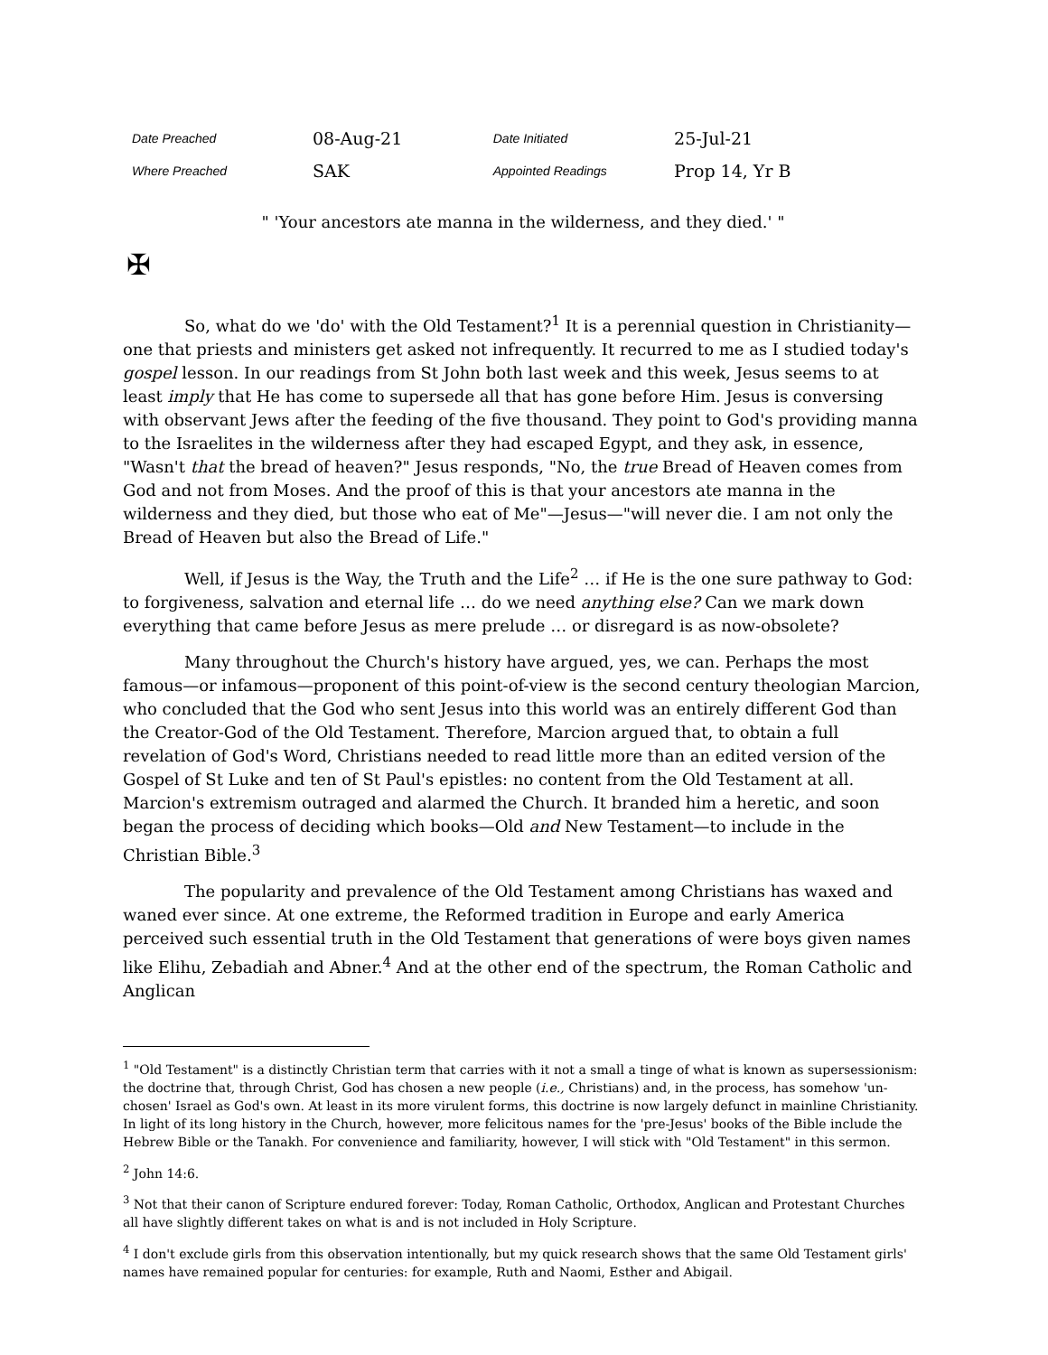| Date Preached | 08-Aug-21 | Date Initiated | 25-Jul-21 |
| Where Preached | SAK | Appointed Readings | Prop 14, Yr B |
" 'Your ancestors ate manna in the wilderness, and they died.' "
✠
So, what do we 'do' with the Old Testament?<sup>1</sup> It is a perennial question in Christianity—one that priests and ministers get asked not infrequently. It recurred to me as I studied today's gospel lesson. In our readings from St John both last week and this week, Jesus seems to at least imply that He has come to supersede all that has gone before Him. Jesus is conversing with observant Jews after the feeding of the five thousand. They point to God's providing manna to the Israelites in the wilderness after they had escaped Egypt, and they ask, in essence, "Wasn't that the bread of heaven?" Jesus responds, "No, the true Bread of Heaven comes from God and not from Moses. And the proof of this is that your ancestors ate manna in the wilderness and they died, but those who eat of Me"—Jesus—"will never die. I am not only the Bread of Heaven but also the Bread of Life."
Well, if Jesus is the Way, the Truth and the Life<sup>2</sup> … if He is the one sure pathway to God: to forgiveness, salvation and eternal life … do we need anything else? Can we mark down everything that came before Jesus as mere prelude … or disregard is as now-obsolete?
Many throughout the Church's history have argued, yes, we can. Perhaps the most famous—or infamous—proponent of this point-of-view is the second century theologian Marcion, who concluded that the God who sent Jesus into this world was an entirely different God than the Creator-God of the Old Testament. Therefore, Marcion argued that, to obtain a full revelation of God's Word, Christians needed to read little more than an edited version of the Gospel of St Luke and ten of St Paul's epistles: no content from the Old Testament at all. Marcion's extremism outraged and alarmed the Church. It branded him a heretic, and soon began the process of deciding which books—Old and New Testament—to include in the Christian Bible.<sup>3</sup>
The popularity and prevalence of the Old Testament among Christians has waxed and waned ever since. At one extreme, the Reformed tradition in Europe and early America perceived such essential truth in the Old Testament that generations of were boys given names like Elihu, Zebadiah and Abner.<sup>4</sup> And at the other end of the spectrum, the Roman Catholic and Anglican
<sup>1</sup> "Old Testament" is a distinctly Christian term that carries with it not a small a tinge of what is known as supersessionism: the doctrine that, through Christ, God has chosen a new people (i.e., Christians) and, in the process, has somehow 'un-chosen' Israel as God's own. At least in its more virulent forms, this doctrine is now largely defunct in mainline Christianity. In light of its long history in the Church, however, more felicitous names for the 'pre-Jesus' books of the Bible include the Hebrew Bible or the Tanakh. For convenience and familiarity, however, I will stick with "Old Testament" in this sermon.
<sup>2</sup> John 14:6.
<sup>3</sup> Not that their canon of Scripture endured forever: Today, Roman Catholic, Orthodox, Anglican and Protestant Churches all have slightly different takes on what is and is not included in Holy Scripture.
<sup>4</sup> I don't exclude girls from this observation intentionally, but my quick research shows that the same Old Testament girls' names have remained popular for centuries: for example, Ruth and Naomi, Esther and Abigail.